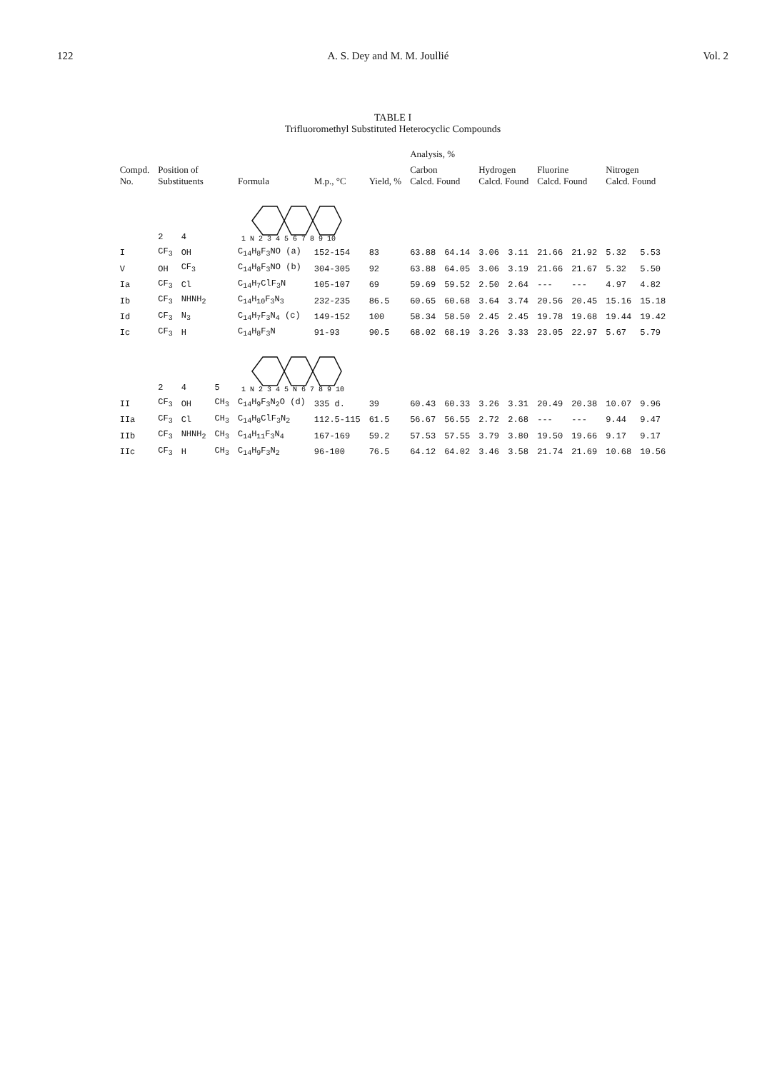122 A. S. Dey and M. M. Joullié Vol. 2
TABLE I
Trifluoromethyl Substituted Heterocyclic Compounds
| Compd. No. | Position of Substituents | | | Formula | M.p., °C | Yield, % | Analysis, % | | | | | | | |
| --- | --- | --- | --- | --- | --- | --- | --- | --- | --- | --- | --- | --- | --- | --- |
| | | | | | | | Carbon Calcd. Found | | Hydrogen Calcd. Found | | Fluorine Calcd. Found | | Nitrogen Calcd. Found | |
| | 2 | 4 | | 1 N 2 3 4 5 6 7 8 9 10 | | | | | | | | | | |
| I | CF<sub>3</sub> | OH | | C<sub>14</sub>H<sub>8</sub>F<sub>3</sub>NO (a) | 152-154 | 83 | 63.88 | 64.14 | 3.06 | 3.11 | 21.66 | 21.92 | 5.32 | 5.53 |
| V | OH | CF<sub>3</sub> | | C<sub>14</sub>H<sub>8</sub>F<sub>3</sub>NO (b) | 304-305 | 92 | 63.88 | 64.05 | 3.06 | 3.19 | 21.66 | 21.67 | 5.32 | 5.50 |
| Ia | CF<sub>3</sub> | Cl | | C<sub>14</sub>H<sub>7</sub>ClF<sub>3</sub>N | 105-107 | 69 | 59.69 | 59.52 | 2.50 | 2.64 | --- | --- | 4.97 | 4.82 |
| Ib | CF<sub>3</sub> | NHNH<sub>2</sub> | | C<sub>14</sub>H<sub>10</sub>F<sub>3</sub>N<sub>3</sub> | 232-235 | 86.5 | 60.65 | 60.68 | 3.64 | 3.74 | 20.56 | 20.45 | 15.16 | 15.18 |
| Id | CF<sub>3</sub> | N<sub>3</sub> | | C<sub>14</sub>H<sub>7</sub>F<sub>3</sub>N<sub>4</sub> (c) | 149-152 | 100 | 58.34 | 58.50 | 2.45 | 2.45 | 19.78 | 19.68 | 19.44 | 19.42 |
| Ic | CF<sub>3</sub> | H | | C<sub>14</sub>H<sub>8</sub>F<sub>3</sub>N | 91-93 | 90.5 | 68.02 | 68.19 | 3.26 | 3.33 | 23.05 | 22.97 | 5.67 | 5.79 |
| | 2 | 4 | 5 | 1 N 2 3 4 5 N 6 7 8 9 10 | | | | | | | | | | |
| II | CF<sub>3</sub> | OH | CH<sub>3</sub> | C<sub>14</sub>H<sub>9</sub>F<sub>3</sub>N<sub>2</sub>O (d) | 335 d. | 39 | 60.43 | 60.33 | 3.26 | 3.31 | 20.49 | 20.38 | 10.07 | 9.96 |
| IIa | CF<sub>3</sub> | Cl | CH<sub>3</sub> | C<sub>14</sub>H<sub>8</sub>ClF<sub>3</sub>N<sub>2</sub> | 112.5-115 | 61.5 | 56.67 | 56.55 | 2.72 | 2.68 | --- | --- | 9.44 | 9.47 |
| IIb | CF<sub>3</sub> | NHNH<sub>2</sub> | CH<sub>3</sub> | C<sub>14</sub>H<sub>11</sub>F<sub>3</sub>N<sub>4</sub> | 167-169 | 59.2 | 57.53 | 57.55 | 3.79 | 3.80 | 19.50 | 19.66 | 9.17 | 9.17 |
| IIc | CF<sub>3</sub> | H | CH<sub>3</sub> | C<sub>14</sub>H<sub>9</sub>F<sub>3</sub>N<sub>2</sub> | 96-100 | 76.5 | 64.12 | 64.02 | 3.46 | 3.58 | 21.74 | 21.69 | 10.68 | 10.56 |